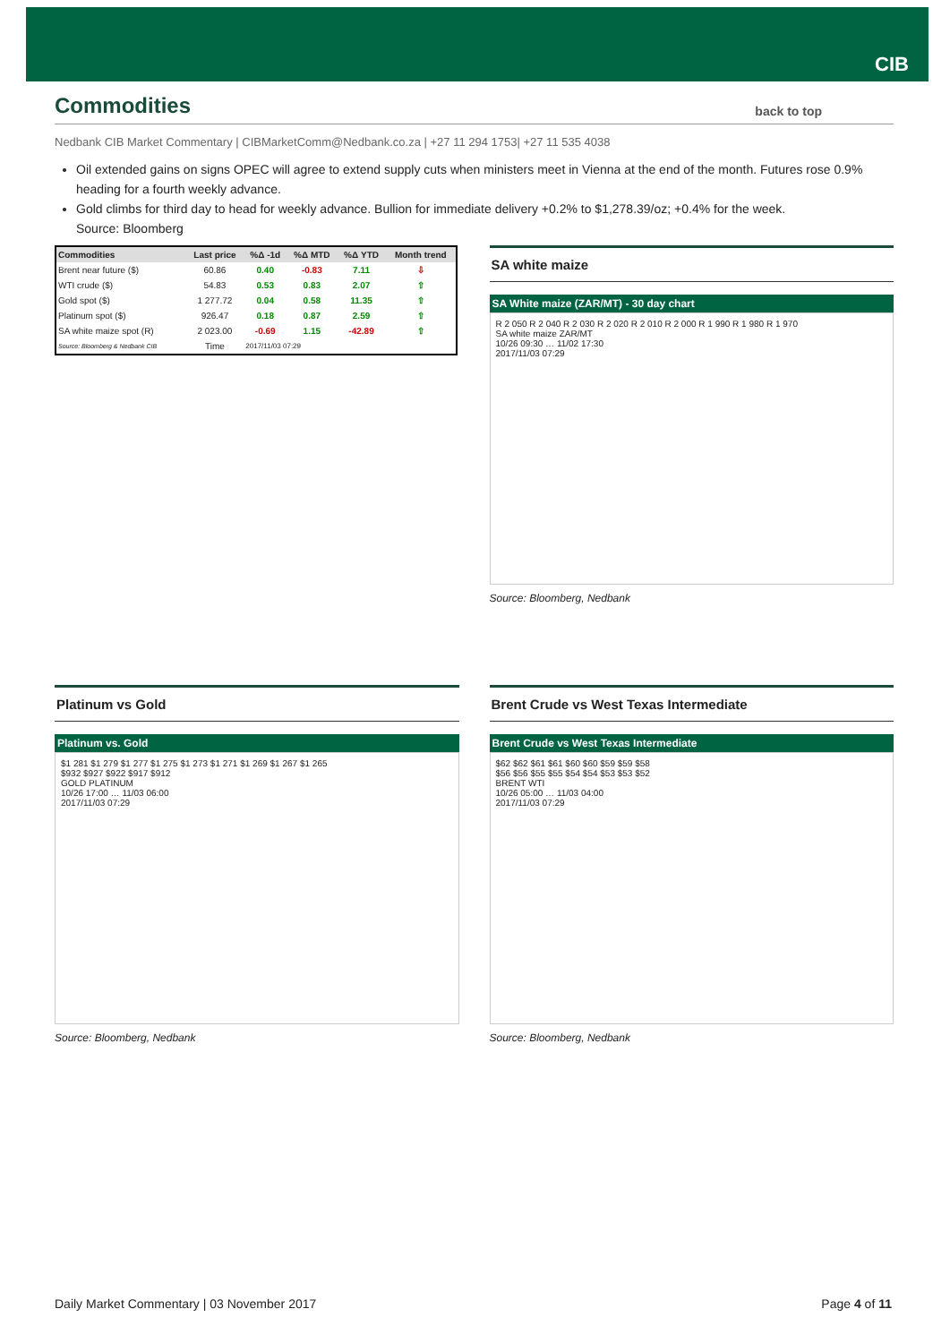CIB
Commodities back to top
Nedbank CIB Market Commentary | CIBMarketComm@Nedbank.co.za | +27 11 294 1753| +27 11 535 4038
Oil extended gains on signs OPEC will agree to extend supply cuts when ministers meet in Vienna at the end of the month. Futures rose 0.9% heading for a fourth weekly advance.
Gold climbs for third day to head for weekly advance. Bullion for immediate delivery +0.2% to $1,278.39/oz; +0.4% for the week.
Source: Bloomberg
| Commodities | Last price | %Δ -1d | %Δ MTD | %Δ YTD | Month trend |
| --- | --- | --- | --- | --- | --- |
| Brent near future ($) | 60.86 | 0.40 | -0.83 | 7.11 | ⇩ |
| WTI crude ($) | 54.83 | 0.53 | 0.83 | 2.07 | ⇧ |
| Gold spot ($) | 1 277.72 | 0.04 | 0.58 | 11.35 | ⇧ |
| Platinum spot ($) | 926.47 | 0.18 | 0.87 | 2.59 | ⇧ |
| SA white maize spot (R) | 2 023.00 | -0.69 | 1.15 | -42.89 | ⇧ |
| Source: Bloomberg & Nedbank CIB | Time | 2017/11/03 07:29 | | | |
SA white maize
SA White maize (ZAR/MT) - 30 day chart
R 2 050 R 2 040 R 2 030 R 2 020 R 2 010 R 2 000 R 1 990 R 1 980 R 1 970
SA white maize ZAR/MT
10/26 09:30 … 11/02 17:30
2017/11/03 07:29
Source: Bloomberg, Nedbank
Platinum vs Gold
Platinum vs. Gold
$1 281 $1 279 $1 277 $1 275 $1 273 $1 271 $1 269 $1 267 $1 265
$932 $927 $922 $917 $912
GOLD PLATINUM
10/26 17:00 … 11/03 06:00
2017/11/03 07:29
Source: Bloomberg, Nedbank
Brent Crude vs West Texas Intermediate
Brent Crude vs West Texas Intermediate
$62 $62 $61 $61 $60 $60 $59 $59 $58
$56 $56 $55 $55 $54 $54 $53 $53 $52
BRENT WTI
10/26 05:00 … 11/03 04:00
2017/11/03 07:29
Source: Bloomberg, Nedbank
Daily Market Commentary | 03 November 2017 Page 4 of 11